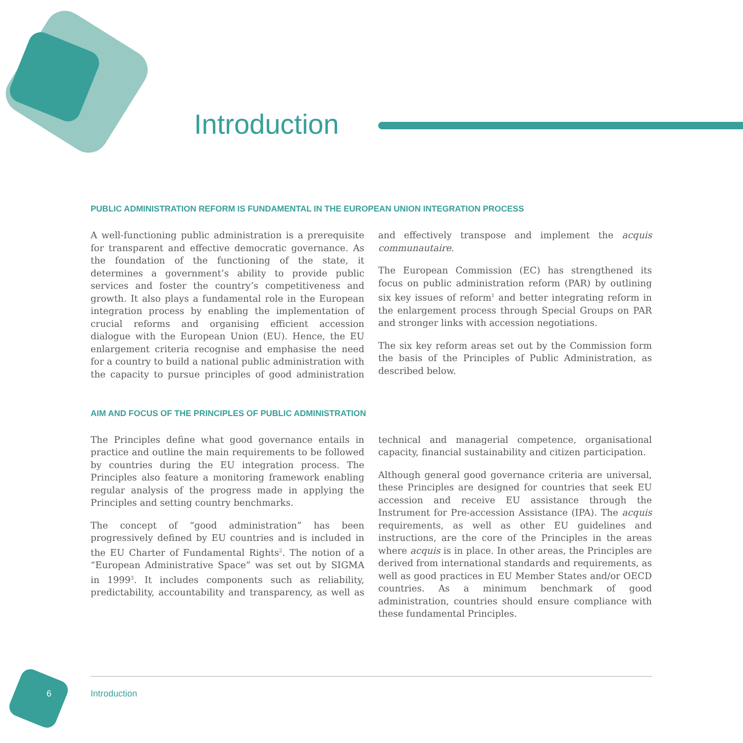Introduction
PUBLIC ADMINISTRATION REFORM IS FUNDAMENTAL IN THE EUROPEAN UNION INTEGRATION PROCESS
A well-functioning public administration is a prerequisite for transparent and effective democratic governance. As the foundation of the functioning of the state, it determines a government’s ability to provide public services and foster the country’s competitiveness and growth. It also plays a fundamental role in the European integration process by enabling the implementation of crucial reforms and organising efficient accession dialogue with the European Union (EU). Hence, the EU enlargement criteria recognise and emphasise the need for a country to build a national public administration with the capacity to pursue principles of good administration and effectively transpose and implement the acquis communautaire.
The European Commission (EC) has strengthened its focus on public administration reform (PAR) by outlining six key issues of reform<sup>1</sup> and better integrating reform in the enlargement process through Special Groups on PAR and stronger links with accession negotiations.
The six key reform areas set out by the Commission form the basis of the Principles of Public Administration, as described below.
AIM AND FOCUS OF THE PRINCIPLES OF PUBLIC ADMINISTRATION
The Principles define what good governance entails in practice and outline the main requirements to be followed by countries during the EU integration process. The Principles also feature a monitoring framework enabling regular analysis of the progress made in applying the Principles and setting country benchmarks.
The concept of “good administration” has been progressively defined by EU countries and is included in the EU Charter of Fundamental Rights<sup>2</sup>. The notion of a “European Administrative Space” was set out by SIGMA in 1999<sup>3</sup>. It includes components such as reliability, predictability, accountability and transparency, as well as technical and managerial competence, organisational capacity, financial sustainability and citizen participation.
Although general good governance criteria are universal, these Principles are designed for countries that seek EU accession and receive EU assistance through the Instrument for Pre-accession Assistance (IPA). The acquis requirements, as well as other EU guidelines and instructions, are the core of the Principles in the areas where acquis is in place. In other areas, the Principles are derived from international standards and requirements, as well as good practices in EU Member States and/or OECD countries. As a minimum benchmark of good administration, countries should ensure compliance with these fundamental Principles.
6
Introduction